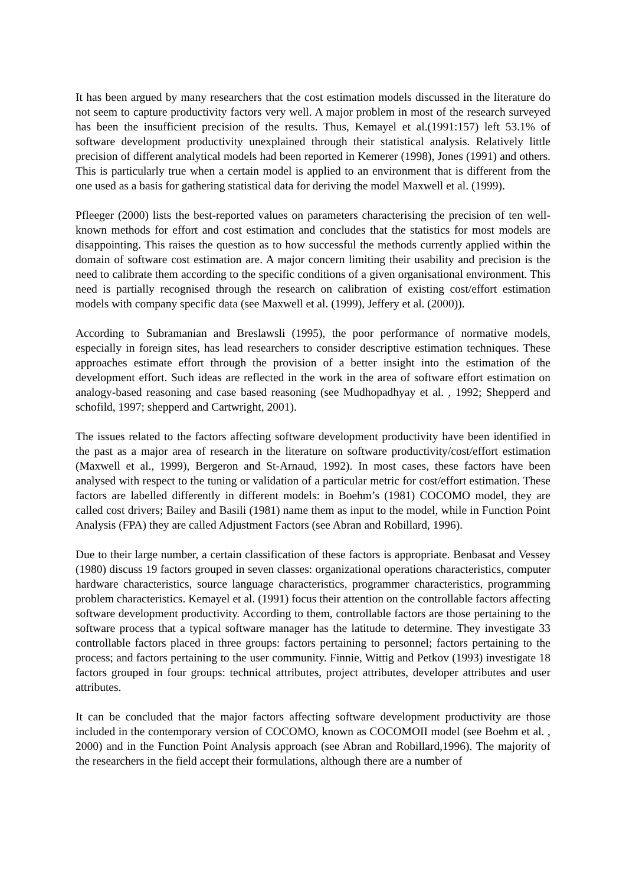It has been argued by many researchers that the cost estimation models discussed in the literature do not seem to capture productivity factors very well. A major problem in most of the research surveyed has been the insufficient precision of the results. Thus, Kemayel et al.(1991:157) left 53.1% of software development productivity unexplained through their statistical analysis. Relatively little precision of different analytical models had been reported in Kemerer (1998), Jones (1991) and others. This is particularly true when a certain model is applied to an environment that is different from the one used as a basis for gathering statistical data for deriving the model Maxwell et al. (1999).
Pfleeger (2000) lists the best-reported values on parameters characterising the precision of ten well-known methods for effort and cost estimation and concludes that the statistics for most models are disappointing. This raises the question as to how successful the methods currently applied within the domain of software cost estimation are. A major concern limiting their usability and precision is the need to calibrate them according to the specific conditions of a given organisational environment. This need is partially recognised through the research on calibration of existing cost/effort estimation models with company specific data (see Maxwell et al. (1999), Jeffery et al. (2000)).
According to Subramanian and Breslawsli (1995), the poor performance of normative models, especially in foreign sites, has lead researchers to consider descriptive estimation techniques. These approaches estimate effort through the provision of a better insight into the estimation of the development effort. Such ideas are reflected in the work in the area of software effort estimation on analogy-based reasoning and case based reasoning (see Mudhopadhyay et al. , 1992; Shepperd and schofild, 1997; shepperd and Cartwright, 2001).
The issues related to the factors affecting software development productivity have been identified in the past as a major area of research in the literature on software productivity/cost/effort estimation (Maxwell et al., 1999), Bergeron and St-Arnaud, 1992). In most cases, these factors have been analysed with respect to the tuning or validation of a particular metric for cost/effort estimation. These factors are labelled differently in different models: in Boehm’s (1981) COCOMO model, they are called cost drivers; Bailey and Basili (1981) name them as input to the model, while in Function Point Analysis (FPA) they are called Adjustment Factors (see Abran and Robillard, 1996).
Due to their large number, a certain classification of these factors is appropriate. Benbasat and Vessey (1980) discuss 19 factors grouped in seven classes: organizational operations characteristics, computer hardware characteristics, source language characteristics, programmer characteristics, programming problem characteristics. Kemayel et al. (1991) focus their attention on the controllable factors affecting software development productivity. According to them, controllable factors are those pertaining to the software process that a typical software manager has the latitude to determine. They investigate 33 controllable factors placed in three groups: factors pertaining to personnel; factors pertaining to the process; and factors pertaining to the user community. Finnie, Wittig and Petkov (1993) investigate 18 factors grouped in four groups: technical attributes, project attributes, developer attributes and user attributes.
It can be concluded that the major factors affecting software development productivity are those included in the contemporary version of COCOMO, known as COCOMOII model (see Boehm et al. , 2000) and in the Function Point Analysis approach (see Abran and Robillard,1996). The majority of the researchers in the field accept their formulations, although there are a number of